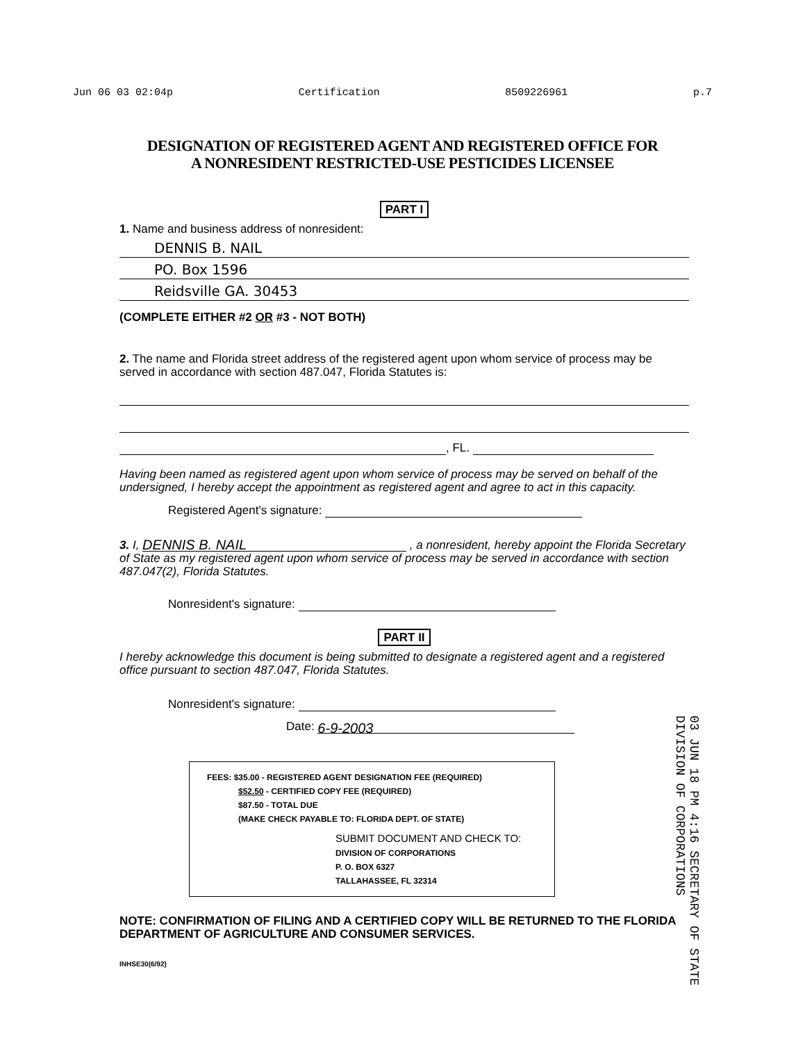Jun 06 03 02:04p Certification 8509226961 p.7
DESIGNATION OF REGISTERED AGENT AND REGISTERED OFFICE FOR
A NONRESIDENT RESTRICTED-USE PESTICIDES LICENSEE
PART I
1. Name and business address of nonresident:
DENNIS B. NAIL
PO. Box 1596
Reidsville GA. 30453
(COMPLETE EITHER #2 OR #3 - NOT BOTH)
2. The name and Florida street address of the registered agent upon whom service of process may be served in accordance with section 487.047, Florida Statutes is:
, FL.
Having been named as registered agent upon whom service of process may be served on behalf of the undersigned, I hereby accept the appointment as registered agent and agree to act in this capacity.
Registered Agent's signature:
3. I, DENNIS B. NAIL , a nonresident, hereby appoint the Florida Secretary of State as my registered agent upon whom service of process may be served in accordance with section 487.047(2), Florida Statutes.
Nonresident's signature:
PART II
I hereby acknowledge this document is being submitted to designate a registered agent and a registered office pursuant to section 487.047, Florida Statutes.
Nonresident's signature:
Date: 6-9-2003
FEES: $35.00 - REGISTERED AGENT DESIGNATION FEE (REQUIRED)
$52.50 - CERTIFIED COPY FEE (REQUIRED)
$87.50 - TOTAL DUE
(MAKE CHECK PAYABLE TO: FLORIDA DEPT. OF STATE)
SUBMIT DOCUMENT AND CHECK TO:
DIVISION OF CORPORATIONS
P. O. BOX 6327
TALLAHASSEE, FL 32314
NOTE: CONFIRMATION OF FILING AND A CERTIFIED COPY WILL BE RETURNED TO THE FLORIDA DEPARTMENT OF AGRICULTURE AND CONSUMER SERVICES.
INHSE30(6/92)
03 JUN 18 PM 4:16 SECRETARY OF STATE DIVISION OF CORPORATIONS